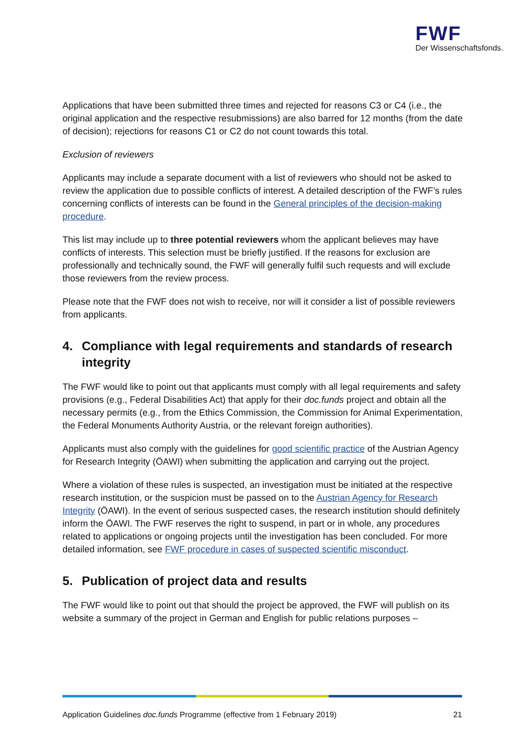FWF
Der Wissenschaftsfonds.
Applications that have been submitted three times and rejected for reasons C3 or C4 (i.e., the original application and the respective resubmissions) are also barred for 12 months (from the date of decision); rejections for reasons C1 or C2 do not count towards this total.
Exclusion of reviewers
Applicants may include a separate document with a list of reviewers who should not be asked to review the application due to possible conflicts of interest. A detailed description of the FWF’s rules concerning conflicts of interests can be found in the General principles of the decision-making procedure.
This list may include up to three potential reviewers whom the applicant believes may have conflicts of interests. This selection must be briefly justified. If the reasons for exclusion are professionally and technically sound, the FWF will generally fulfil such requests and will exclude those reviewers from the review process.
Please note that the FWF does not wish to receive, nor will it consider a list of possible reviewers from applicants.
4. Compliance with legal requirements and standards of research integrity
The FWF would like to point out that applicants must comply with all legal requirements and safety provisions (e.g., Federal Disabilities Act) that apply for their doc.funds project and obtain all the necessary permits (e.g., from the Ethics Commission, the Commission for Animal Experimentation, the Federal Monuments Authority Austria, or the relevant foreign authorities).
Applicants must also comply with the guidelines for good scientific practice of the Austrian Agency for Research Integrity (ÖAWI) when submitting the application and carrying out the project.
Where a violation of these rules is suspected, an investigation must be initiated at the respective research institution, or the suspicion must be passed on to the Austrian Agency for Research Integrity (ÖAWI). In the event of serious suspected cases, the research institution should definitely inform the ÖAWI. The FWF reserves the right to suspend, in part or in whole, any procedures related to applications or ongoing projects until the investigation has been concluded. For more detailed information, see FWF procedure in cases of suspected scientific misconduct.
5. Publication of project data and results
The FWF would like to point out that should the project be approved, the FWF will publish on its website a summary of the project in German and English for public relations purposes –
Application Guidelines doc.funds Programme (effective from 1 February 2019) 21